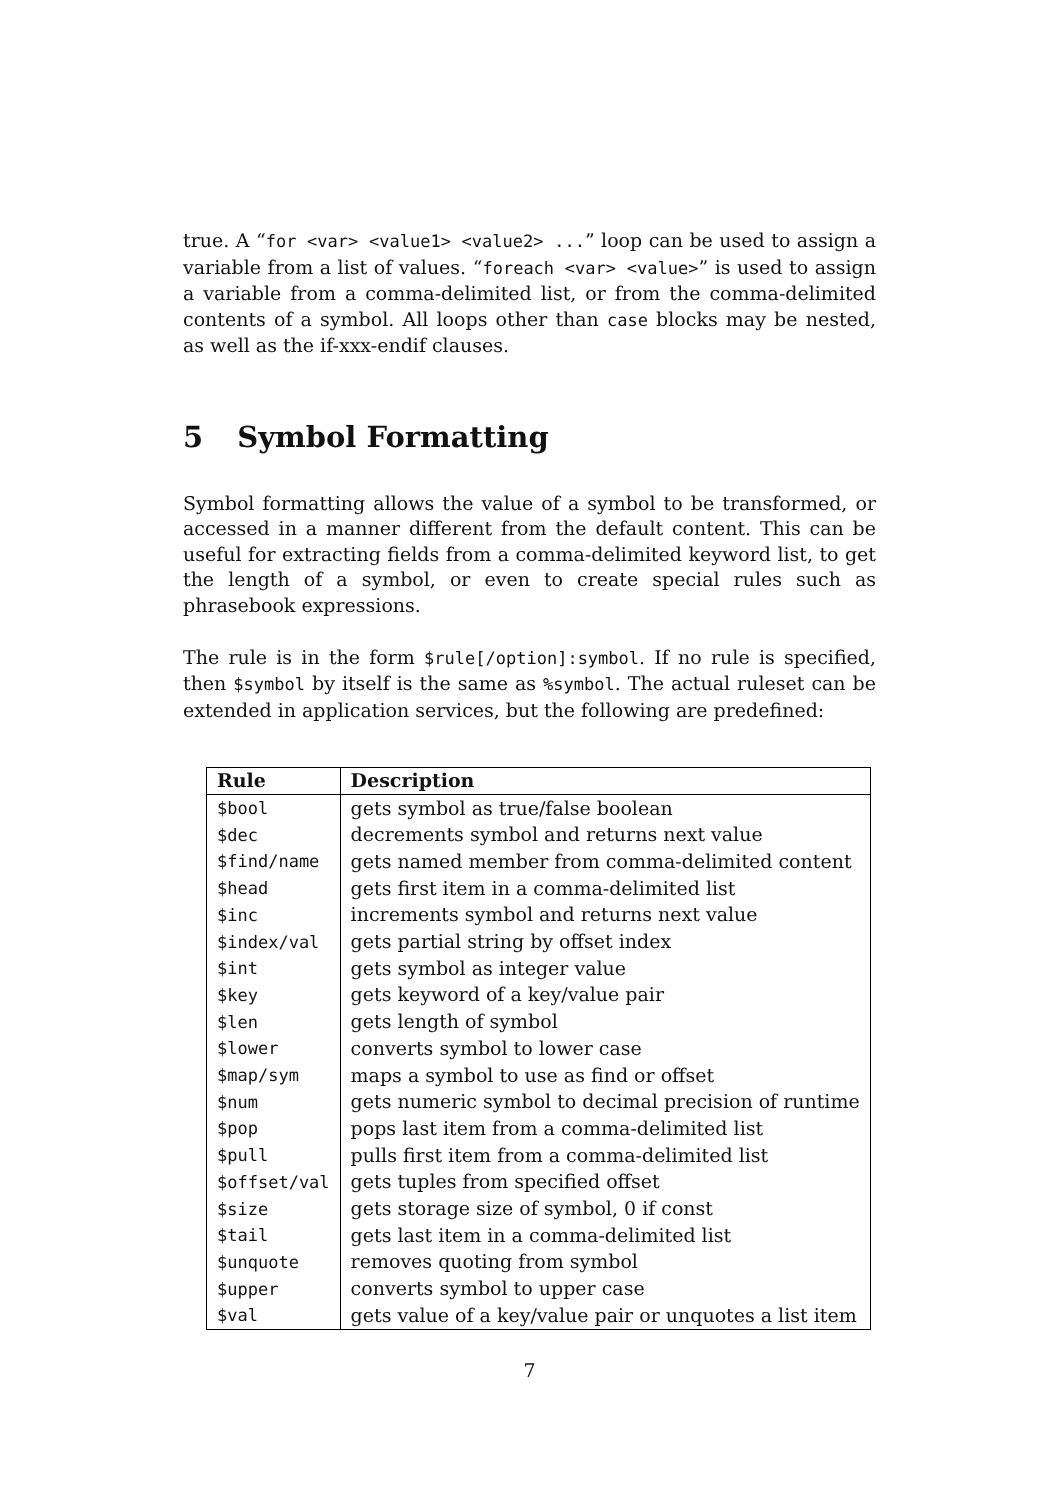true. A “for <var> <value1> <value2> ...” loop can be used to assign a variable from a list of values. “foreach <var> <value>” is used to assign a variable from a comma-delimited list, or from the comma-delimited contents of a symbol. All loops other than case blocks may be nested, as well as the if-xxx-endif clauses.
5 Symbol Formatting
Symbol formatting allows the value of a symbol to be transformed, or accessed in a manner different from the default content. This can be useful for extracting fields from a comma-delimited keyword list, to get the length of a symbol, or even to create special rules such as phrasebook expressions.
The rule is in the form $rule[/option]:symbol. If no rule is specified, then $symbol by itself is the same as %symbol. The actual ruleset can be extended in application services, but the following are predefined:
| Rule | Description |
| --- | --- |
| $bool | gets symbol as true/false boolean |
| $dec | decrements symbol and returns next value |
| $find/name | gets named member from comma-delimited content |
| $head | gets first item in a comma-delimited list |
| $inc | increments symbol and returns next value |
| $index/val | gets partial string by offset index |
| $int | gets symbol as integer value |
| $key | gets keyword of a key/value pair |
| $len | gets length of symbol |
| $lower | converts symbol to lower case |
| $map/sym | maps a symbol to use as find or offset |
| $num | gets numeric symbol to decimal precision of runtime |
| $pop | pops last item from a comma-delimited list |
| $pull | pulls first item from a comma-delimited list |
| $offset/val | gets tuples from specified offset |
| $size | gets storage size of symbol, 0 if const |
| $tail | gets last item in a comma-delimited list |
| $unquote | removes quoting from symbol |
| $upper | converts symbol to upper case |
| $val | gets value of a key/value pair or unquotes a list item |
7